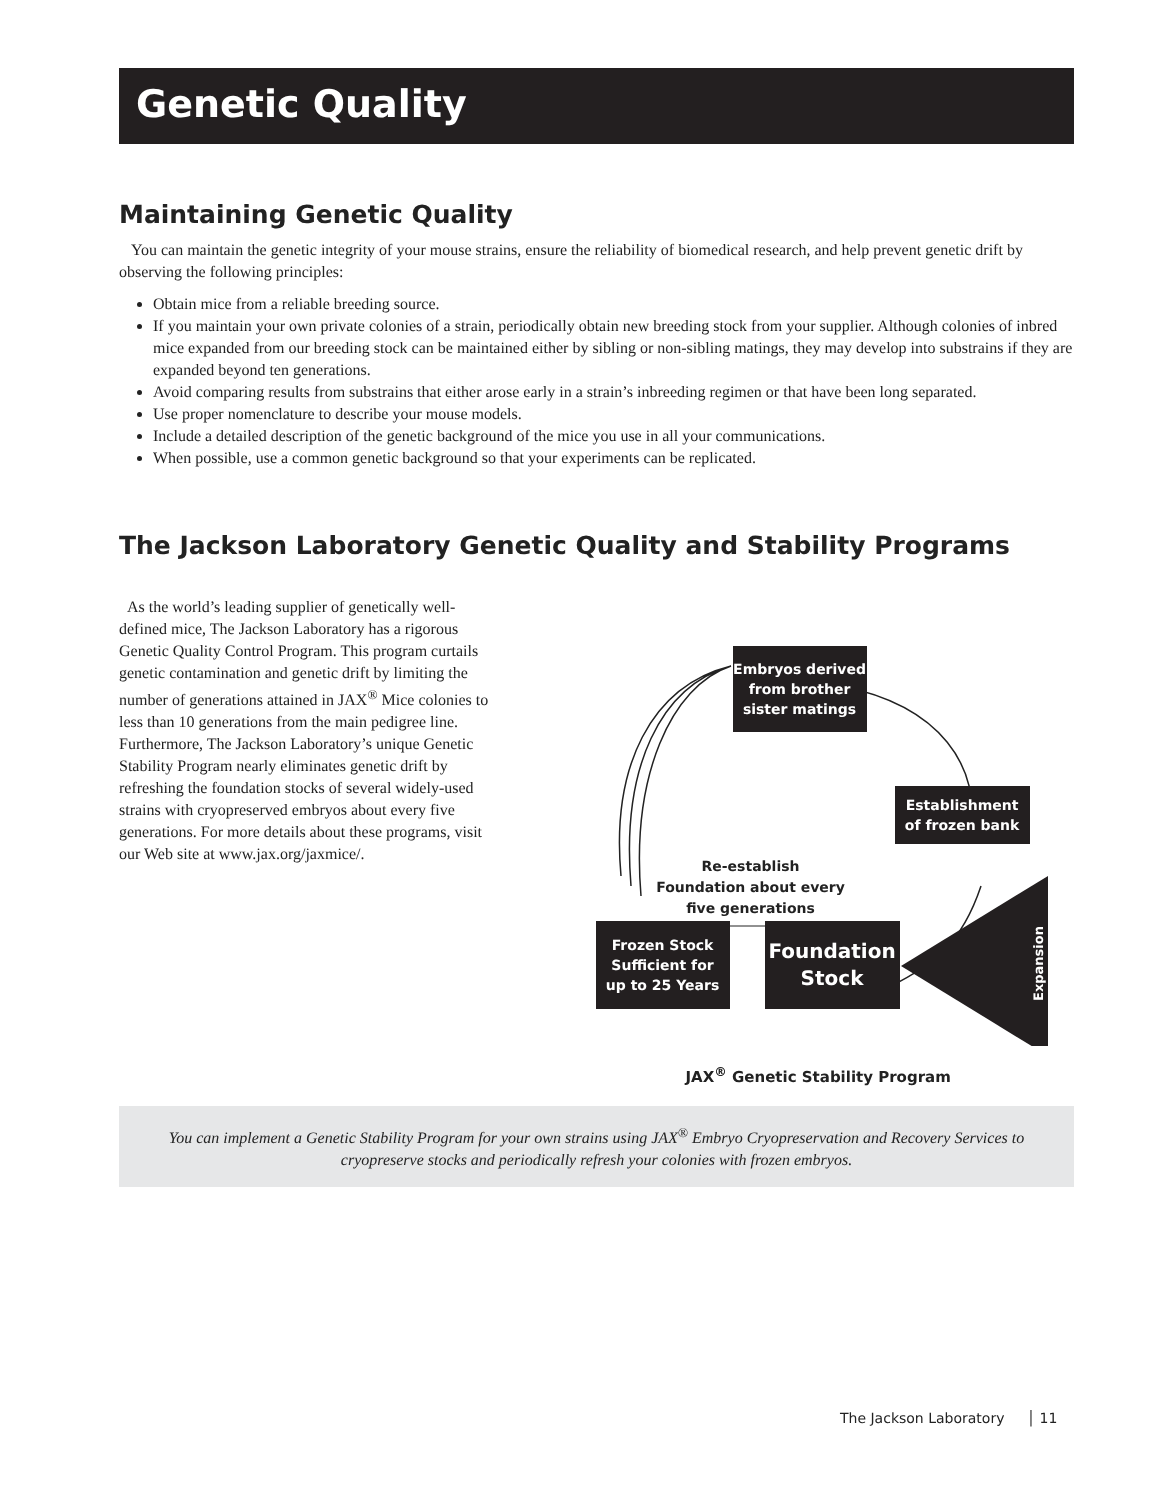Genetic Quality
Maintaining Genetic Quality
You can maintain the genetic integrity of your mouse strains, ensure the reliability of biomedical research, and help prevent genetic drift by observing the following principles:
Obtain mice from a reliable breeding source.
If you maintain your own private colonies of a strain, periodically obtain new breeding stock from your supplier. Although colonies of inbred mice expanded from our breeding stock can be maintained either by sibling or non-sibling matings, they may develop into substrains if they are expanded beyond ten generations.
Avoid comparing results from substrains that either arose early in a strain’s inbreeding regimen or that have been long separated.
Use proper nomenclature to describe your mouse models.
Include a detailed description of the genetic background of the mice you use in all your communications.
When possible, use a common genetic background so that your experiments can be replicated.
The Jackson Laboratory Genetic Quality and Stability Programs
As the world’s leading supplier of genetically well-defined mice, The Jackson Laboratory has a rigorous Genetic Quality Control Program. This program curtails genetic contamination and genetic drift by limiting the number of generations attained in JAX<sup>®</sup> Mice colonies to less than 10 generations from the main pedigree line. Furthermore, The Jackson Laboratory’s unique Genetic Stability Program nearly eliminates genetic drift by refreshing the foundation stocks of several widely-used strains with cryopreserved embryos about every five generations. For more details about these programs, visit our Web site at www.jax.org/jaxmice/.
Embryos derived
from brother
sister matings
Establishment
of frozen bank
Frozen Stock
Sufficient for
up to 25 Years
Foundation
Stock
Re-establish
Foundation about every
five generations
Expansion
JAX<sup>®</sup> Genetic Stability Program
You can implement a Genetic Stability Program for your own strains using JAX<sup>®</sup> Embryo Cryopreservation and Recovery Services to cryopreserve stocks and periodically refresh your colonies with frozen embryos.
The Jackson Laboratory │ 11